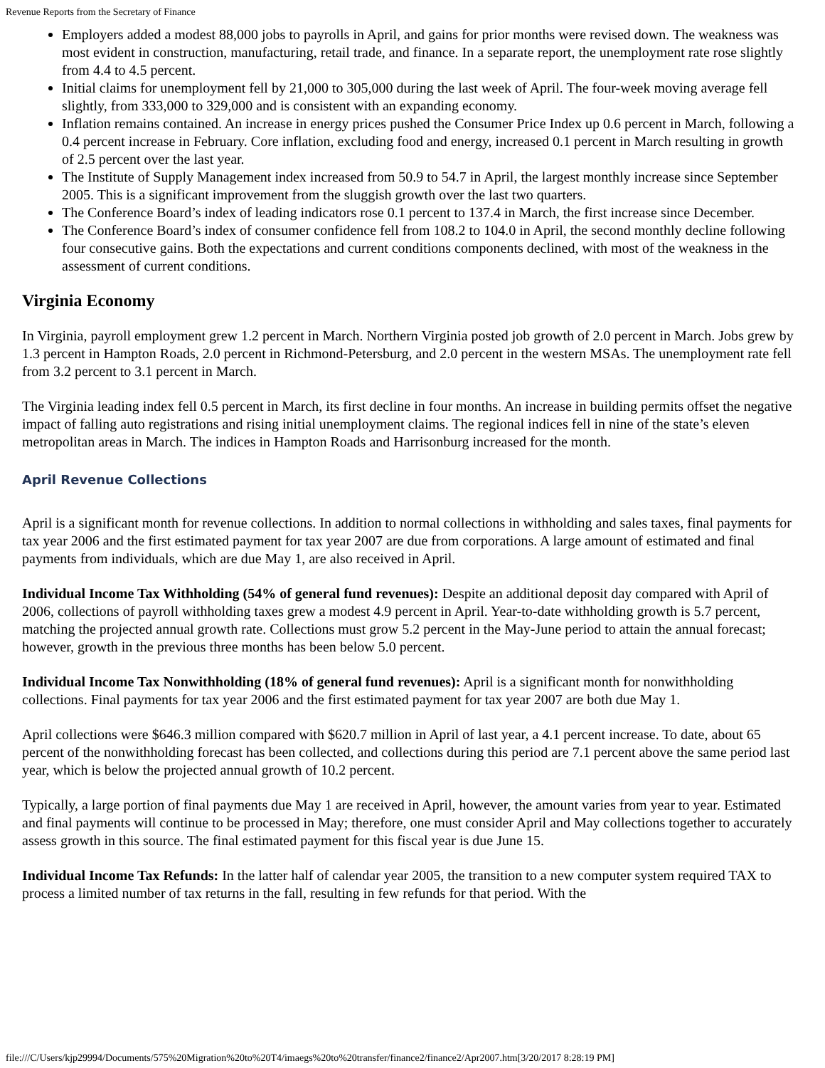Revenue Reports from the Secretary of Finance
Employers added a modest 88,000 jobs to payrolls in April, and gains for prior months were revised down. The weakness was most evident in construction, manufacturing, retail trade, and finance. In a separate report, the unemployment rate rose slightly from 4.4 to 4.5 percent.
Initial claims for unemployment fell by 21,000 to 305,000 during the last week of April. The four-week moving average fell slightly, from 333,000 to 329,000 and is consistent with an expanding economy.
Inflation remains contained. An increase in energy prices pushed the Consumer Price Index up 0.6 percent in March, following a 0.4 percent increase in February. Core inflation, excluding food and energy, increased 0.1 percent in March resulting in growth of 2.5 percent over the last year.
The Institute of Supply Management index increased from 50.9 to 54.7 in April, the largest monthly increase since September 2005. This is a significant improvement from the sluggish growth over the last two quarters.
The Conference Board’s index of leading indicators rose 0.1 percent to 137.4 in March, the first increase since December.
The Conference Board’s index of consumer confidence fell from 108.2 to 104.0 in April, the second monthly decline following four consecutive gains. Both the expectations and current conditions components declined, with most of the weakness in the assessment of current conditions.
Virginia Economy
In Virginia, payroll employment grew 1.2 percent in March. Northern Virginia posted job growth of 2.0 percent in March. Jobs grew by 1.3 percent in Hampton Roads, 2.0 percent in Richmond-Petersburg, and 2.0 percent in the western MSAs. The unemployment rate fell from 3.2 percent to 3.1 percent in March.
The Virginia leading index fell 0.5 percent in March, its first decline in four months. An increase in building permits offset the negative impact of falling auto registrations and rising initial unemployment claims. The regional indices fell in nine of the state’s eleven metropolitan areas in March. The indices in Hampton Roads and Harrisonburg increased for the month.
April Revenue Collections
April is a significant month for revenue collections. In addition to normal collections in withholding and sales taxes, final payments for tax year 2006 and the first estimated payment for tax year 2007 are due from corporations. A large amount of estimated and final payments from individuals, which are due May 1, are also received in April.
Individual Income Tax Withholding (54% of general fund revenues): Despite an additional deposit day compared with April of 2006, collections of payroll withholding taxes grew a modest 4.9 percent in April. Year-to-date withholding growth is 5.7 percent, matching the projected annual growth rate. Collections must grow 5.2 percent in the May-June period to attain the annual forecast; however, growth in the previous three months has been below 5.0 percent.
Individual Income Tax Nonwithholding (18% of general fund revenues): April is a significant month for nonwithholding collections. Final payments for tax year 2006 and the first estimated payment for tax year 2007 are both due May 1.
April collections were $646.3 million compared with $620.7 million in April of last year, a 4.1 percent increase. To date, about 65 percent of the nonwithholding forecast has been collected, and collections during this period are 7.1 percent above the same period last year, which is below the projected annual growth of 10.2 percent.
Typically, a large portion of final payments due May 1 are received in April, however, the amount varies from year to year. Estimated and final payments will continue to be processed in May; therefore, one must consider April and May collections together to accurately assess growth in this source. The final estimated payment for this fiscal year is due June 15.
Individual Income Tax Refunds: In the latter half of calendar year 2005, the transition to a new computer system required TAX to process a limited number of tax returns in the fall, resulting in few refunds for that period. With the
file:///C/Users/kjp29994/Documents/575%20Migration%20to%20T4/imaegs%20to%20transfer/finance2/finance2/Apr2007.htm[3/20/2017 8:28:19 PM]